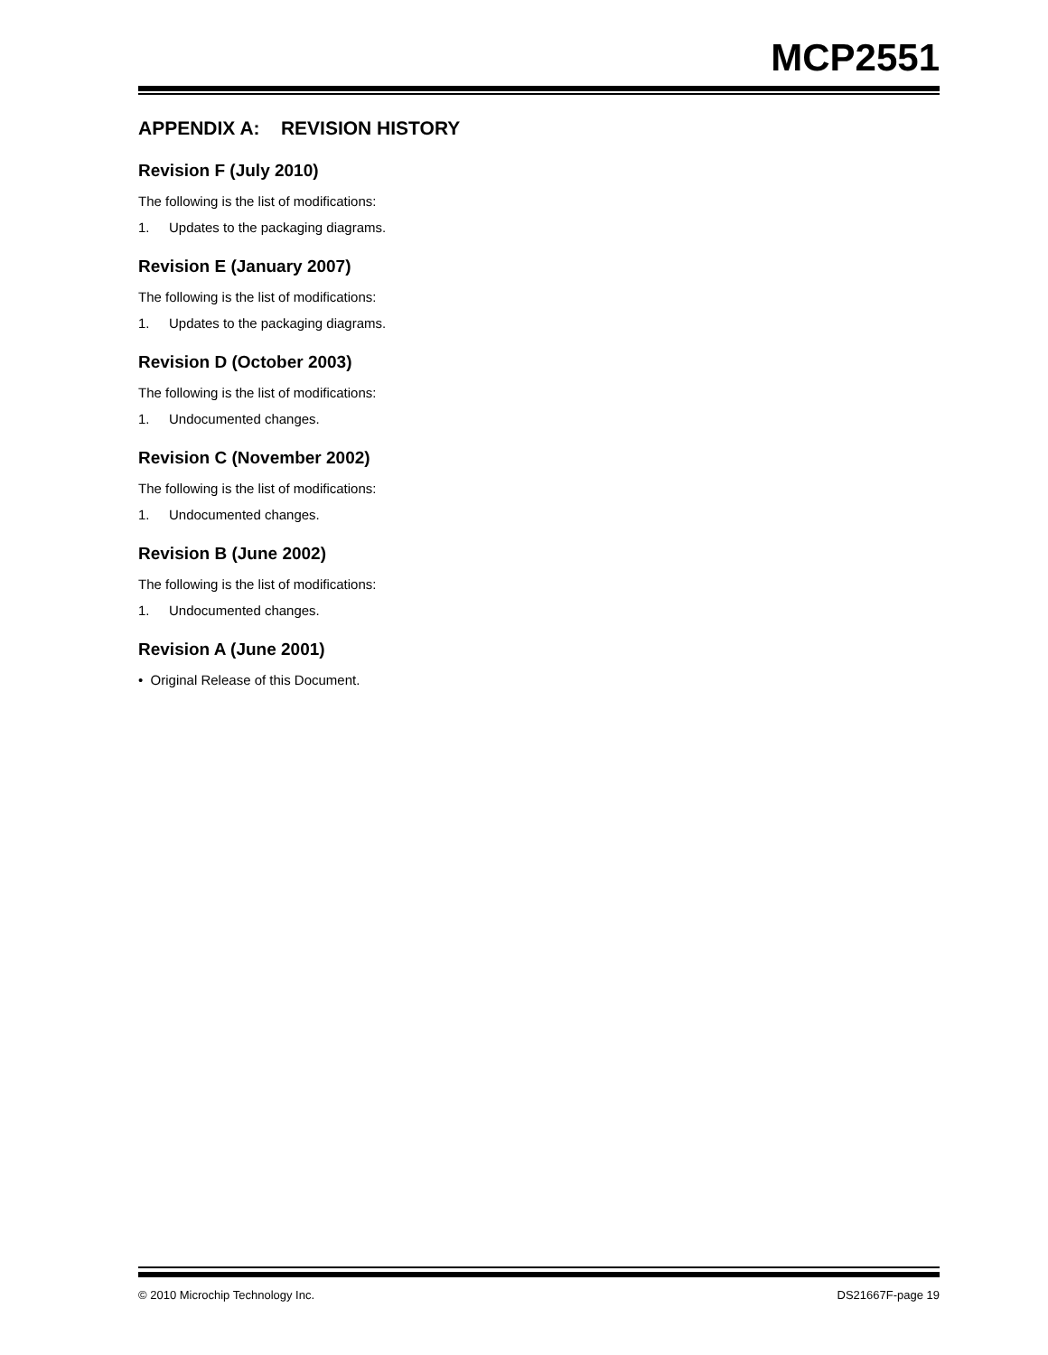MCP2551
APPENDIX A: REVISION HISTORY
Revision F (July 2010)
The following is the list of modifications:
1. Updates to the packaging diagrams.
Revision E (January 2007)
The following is the list of modifications:
1. Updates to the packaging diagrams.
Revision D (October 2003)
The following is the list of modifications:
1. Undocumented changes.
Revision C (November 2002)
The following is the list of modifications:
1. Undocumented changes.
Revision B (June 2002)
The following is the list of modifications:
1. Undocumented changes.
Revision A (June 2001)
• Original Release of this Document.
© 2010 Microchip Technology Inc. DS21667F-page 19